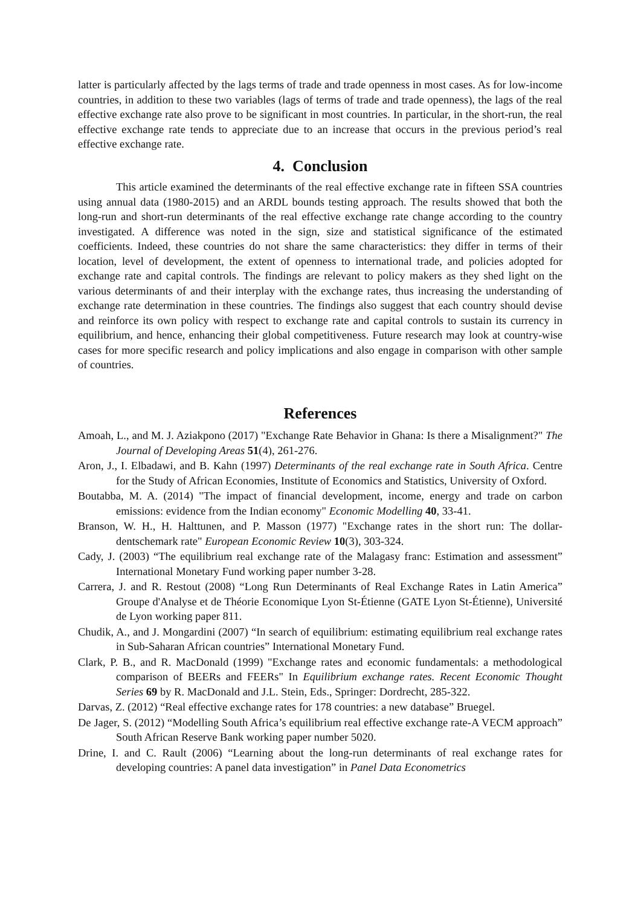latter is particularly affected by the lags terms of trade and trade openness in most cases. As for low-income countries, in addition to these two variables (lags of terms of trade and trade openness), the lags of the real effective exchange rate also prove to be significant in most countries. In particular, in the short-run, the real effective exchange rate tends to appreciate due to an increase that occurs in the previous period’s real effective exchange rate.
4. Conclusion
This article examined the determinants of the real effective exchange rate in fifteen SSA countries using annual data (1980-2015) and an ARDL bounds testing approach. The results showed that both the long-run and short-run determinants of the real effective exchange rate change according to the country investigated. A difference was noted in the sign, size and statistical significance of the estimated coefficients. Indeed, these countries do not share the same characteristics: they differ in terms of their location, level of development, the extent of openness to international trade, and policies adopted for exchange rate and capital controls. The findings are relevant to policy makers as they shed light on the various determinants of and their interplay with the exchange rates, thus increasing the understanding of exchange rate determination in these countries. The findings also suggest that each country should devise and reinforce its own policy with respect to exchange rate and capital controls to sustain its currency in equilibrium, and hence, enhancing their global competitiveness. Future research may look at country-wise cases for more specific research and policy implications and also engage in comparison with other sample of countries.
References
Amoah, L., and M. J. Aziakpono (2017) "Exchange Rate Behavior in Ghana: Is there a Misalignment?" The Journal of Developing Areas 51(4), 261-276.
Aron, J., I. Elbadawi, and B. Kahn (1997) Determinants of the real exchange rate in South Africa. Centre for the Study of African Economies, Institute of Economics and Statistics, University of Oxford.
Boutabba, M. A. (2014) "The impact of financial development, income, energy and trade on carbon emissions: evidence from the Indian economy" Economic Modelling 40, 33-41.
Branson, W. H., H. Halttunen, and P. Masson (1977) "Exchange rates in the short run: The dollar-dentschemark rate" European Economic Review 10(3), 303-324.
Cady, J. (2003) “The equilibrium real exchange rate of the Malagasy franc: Estimation and assessment” International Monetary Fund working paper number 3-28.
Carrera, J. and R. Restout (2008) “Long Run Determinants of Real Exchange Rates in Latin America” Groupe d'Analyse et de Théorie Economique Lyon St-Étienne (GATE Lyon St-Étienne), Université de Lyon working paper 811.
Chudik, A., and J. Mongardini (2007) “In search of equilibrium: estimating equilibrium real exchange rates in Sub-Saharan African countries” International Monetary Fund.
Clark, P. B., and R. MacDonald (1999) "Exchange rates and economic fundamentals: a methodological comparison of BEERs and FEERs" In Equilibrium exchange rates. Recent Economic Thought Series 69 by R. MacDonald and J.L. Stein, Eds., Springer: Dordrecht, 285-322.
Darvas, Z. (2012) “Real effective exchange rates for 178 countries: a new database” Bruegel.
De Jager, S. (2012) “Modelling South Africa’s equilibrium real effective exchange rate-A VECM approach” South African Reserve Bank working paper number 5020.
Drine, I. and C. Rault (2006) “Learning about the long-run determinants of real exchange rates for developing countries: A panel data investigation” in Panel Data Econometrics